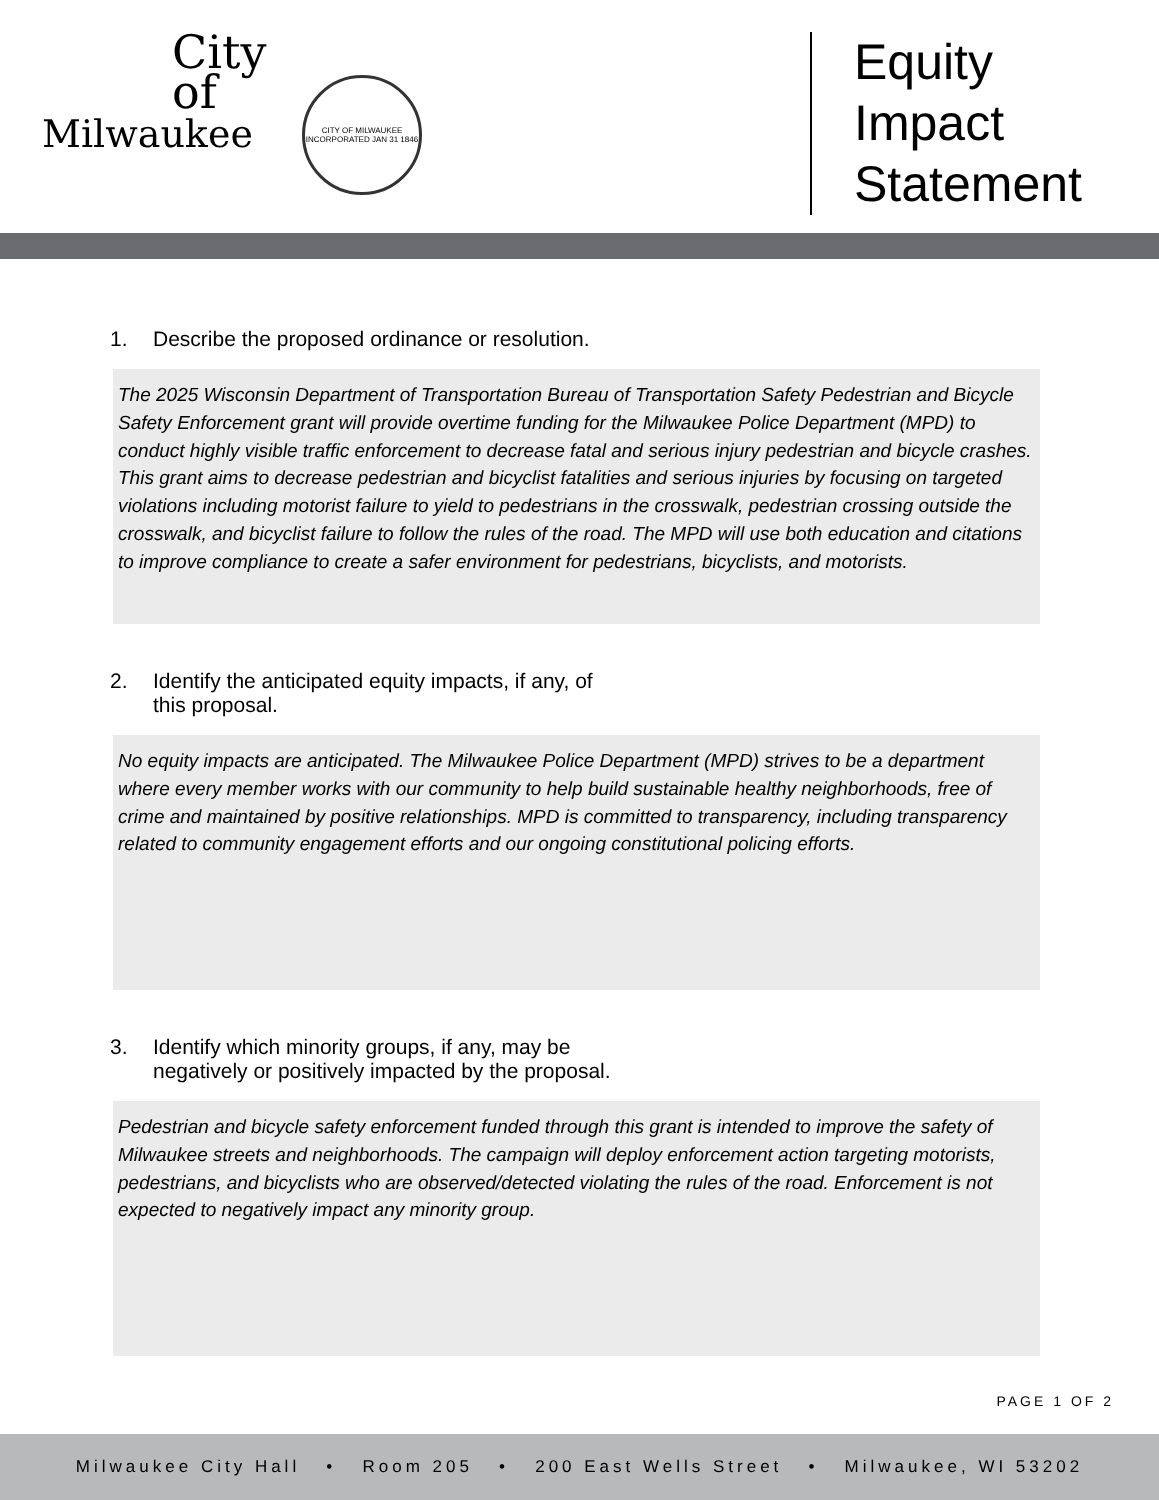City
of
Milwaukee
CITY OF MILWAUKEE
INCORPORATED JAN 31 1846
Equity
Impact
Statement
1. Describe the proposed ordinance or resolution.
The 2025 Wisconsin Department of Transportation Bureau of Transportation Safety Pedestrian and Bicycle Safety Enforcement grant will provide overtime funding for the Milwaukee Police Department (MPD) to conduct highly visible traffic enforcement to decrease fatal and serious injury pedestrian and bicycle crashes. This grant aims to decrease pedestrian and bicyclist fatalities and serious injuries by focusing on targeted violations including motorist failure to yield to pedestrians in the crosswalk, pedestrian crossing outside the crosswalk, and bicyclist failure to follow the rules of the road. The MPD will use both education and citations to improve compliance to create a safer environment for pedestrians, bicyclists, and motorists.
2. Identify the anticipated equity impacts, if any, of
this proposal.
No equity impacts are anticipated. The Milwaukee Police Department (MPD) strives to be a department where every member works with our community to help build sustainable healthy neighborhoods, free of crime and maintained by positive relationships. MPD is committed to transparency, including transparency related to community engagement efforts and our ongoing constitutional policing efforts.
3. Identify which minority groups, if any, may be
negatively or positively impacted by the proposal.
Pedestrian and bicycle safety enforcement funded through this grant is intended to improve the safety of Milwaukee streets and neighborhoods. The campaign will deploy enforcement action targeting motorists, pedestrians, and bicyclists who are observed/detected violating the rules of the road. Enforcement is not expected to negatively impact any minority group.
PAGE 1 OF 2
Milwaukee City Hall • Room 205 • 200 East Wells Street • Milwaukee, WI 53202